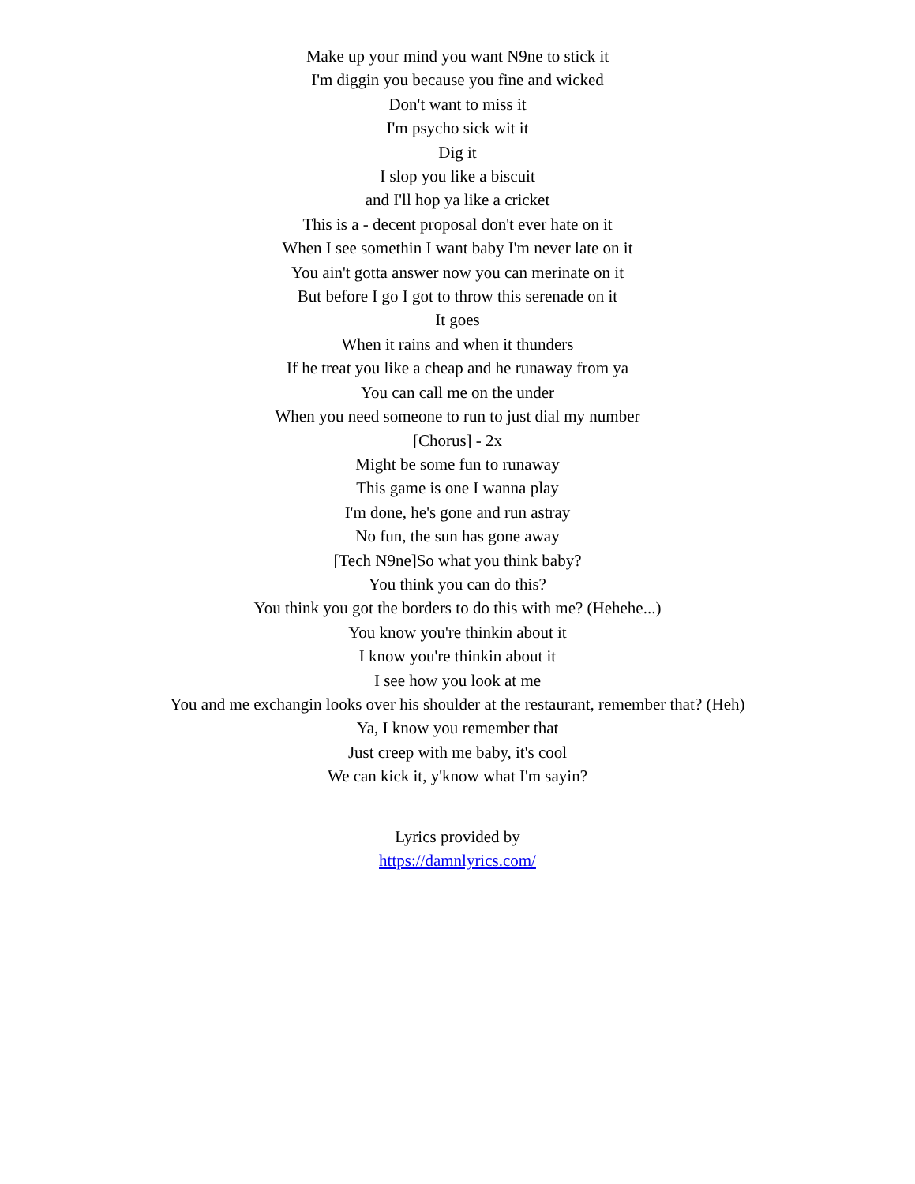Make up your mind you want N9ne to stick it
I'm diggin you because you fine and wicked
Don't want to miss it
I'm psycho sick wit it
Dig it
I slop you like a biscuit
and I'll hop ya like a cricket
This is a - decent proposal don't ever hate on it
When I see somethin I want baby I'm never late on it
You ain't gotta answer now you can merinate on it
But before I go I got to throw this serenade on it
It goes
When it rains and when it thunders
If he treat you like a cheap and he runaway from ya
You can call me on the under
When you need someone to run to just dial my number
[Chorus] - 2x
Might be some fun to runaway
This game is one I wanna play
I'm done, he's gone and run astray
No fun, the sun has gone away
[Tech N9ne]So what you think baby?
You think you can do this?
You think you got the borders to do this with me? (Hehehe...)
You know you're thinkin about it
I know you're thinkin about it
I see how you look at me
You and me exchangin looks over his shoulder at the restaurant, remember that? (Heh)
Ya, I know you remember that
Just creep with me baby, it's cool
We can kick it, y'know what I'm sayin?
Lyrics provided by
https://damnlyrics.com/